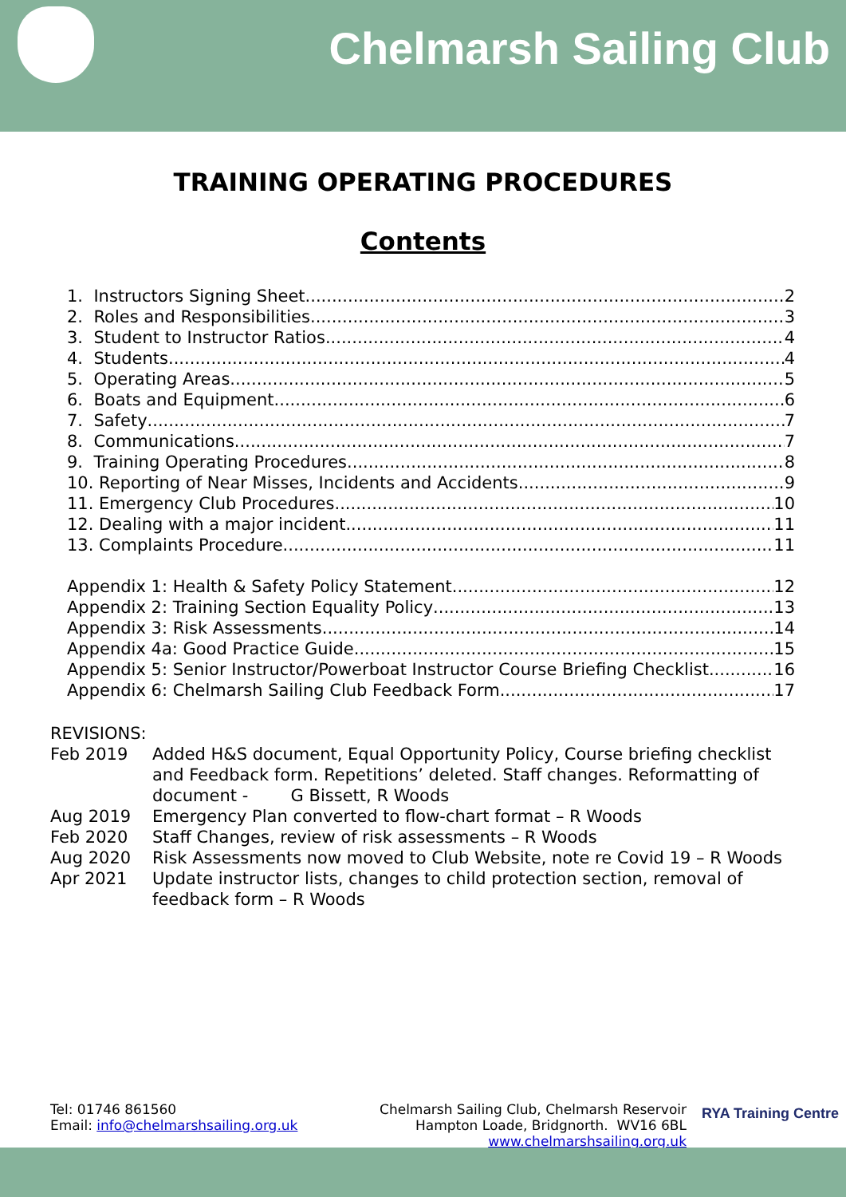Chelmarsh Sailing Club
TRAINING OPERATING PROCEDURES
Contents
1. Instructors Signing Sheet 2
2. Roles and Responsibilities 3
3. Student to Instructor Ratios 4
4. Students 4
5. Operating Areas 5
6. Boats and Equipment 6
7. Safety 7
8. Communications 7
9. Training Operating Procedures 8
10. Reporting of Near Misses, Incidents and Accidents 9
11. Emergency Club Procedures 10
12. Dealing with a major incident 11
13. Complaints Procedure 11
Appendix 1: Health & Safety Policy Statement 12
Appendix 2: Training Section Equality Policy 13
Appendix 3: Risk Assessments 14
Appendix 4a: Good Practice Guide 15
Appendix 5: Senior Instructor/Powerboat Instructor Course Briefing Checklist 16
Appendix 6: Chelmarsh Sailing Club Feedback Form 17
REVISIONS:
Feb 2019 Added H&S document, Equal Opportunity Policy, Course briefing checklist and Feedback form. Repetitions’ deleted. Staff changes. Reformatting of document - G Bissett, R Woods
Aug 2019 Emergency Plan converted to flow-chart format – R Woods
Feb 2020 Staff Changes, review of risk assessments – R Woods
Aug 2020 Risk Assessments now moved to Club Website, note re Covid 19 – R Woods
Apr 2021 Update instructor lists, changes to child protection section, removal of feedback form – R Woods
Tel: 01746 861560
Email: info@chelmarshsailing.org.uk
Chelmarsh Sailing Club, Chelmarsh Reservoir
Hampton Loade, Bridgnorth. WV16 6BL
www.chelmarshsailing.org.uk
RYA Training Centre